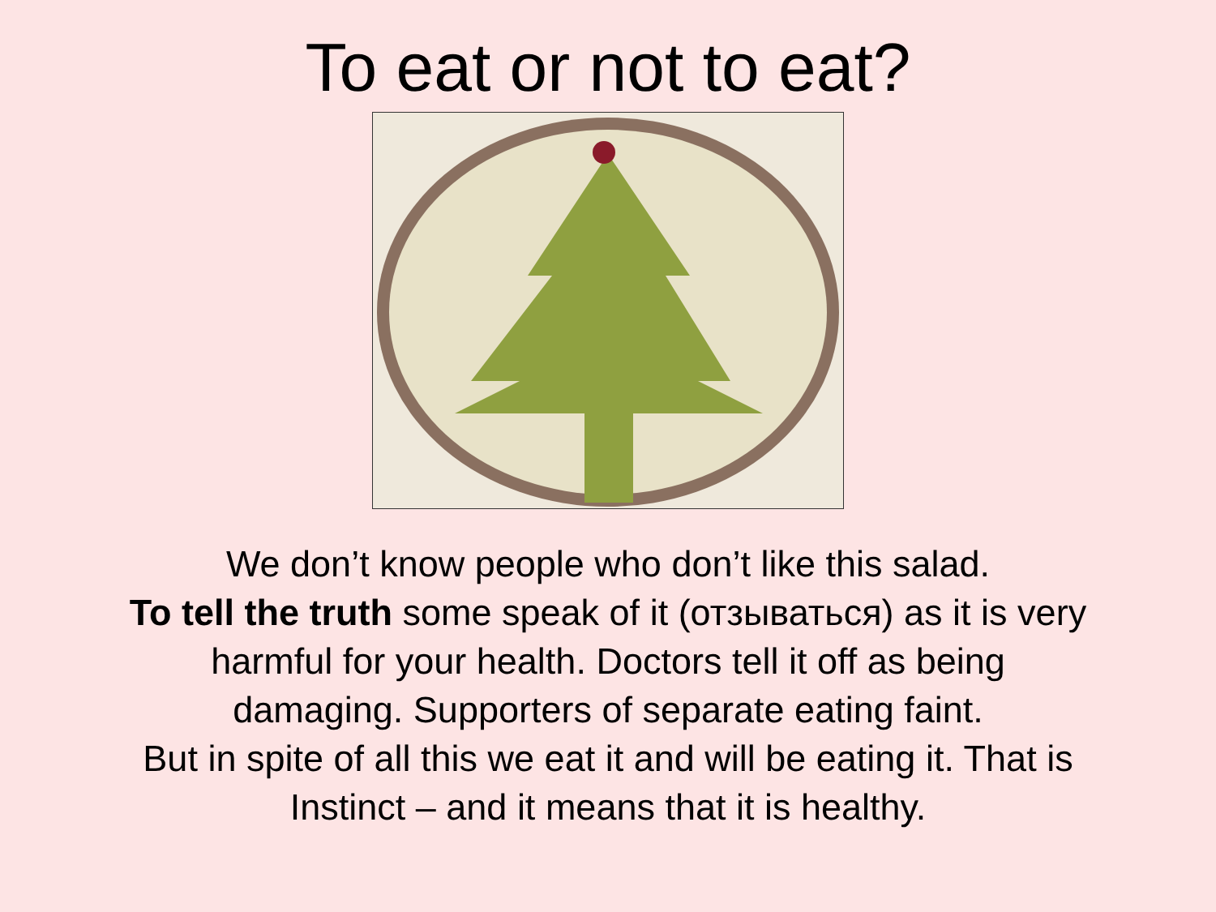To eat or not to eat?
We don’t know people who don’t like this salad.
To tell the truth some speak of it (отзываться) as it is very
harmful for your health. Doctors tell it off as being
damaging. Supporters of separate eating faint.
But in spite of all this we eat it and will be eating it. That is
Instinct – and it means that it is healthy.